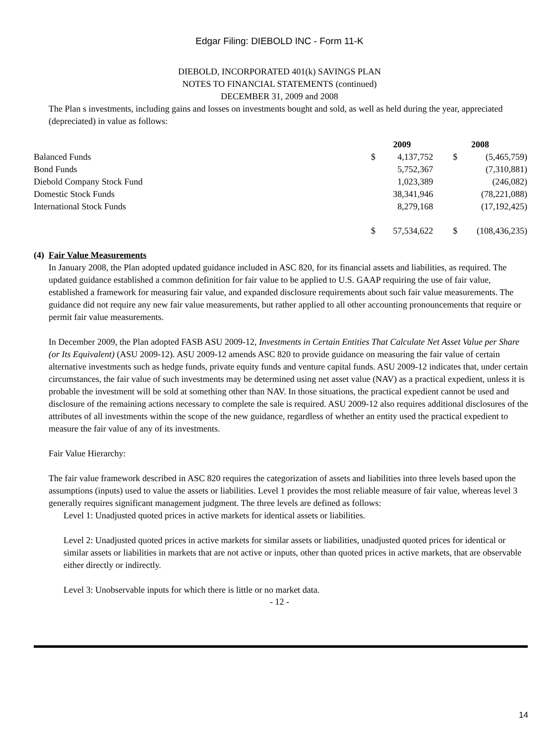Edgar Filing: DIEBOLD INC - Form 11-K
DIEBOLD, INCORPORATED 401(k) SAVINGS PLAN
NOTES TO FINANCIAL STATEMENTS (continued)
DECEMBER 31, 2009 and 2008
The Plan s investments, including gains and losses on investments bought and sold, as well as held during the year, appreciated (depreciated) in value as follows:
| | 2009 | | 2008 | |
| --- | --- | --- | --- | --- |
| Balanced Funds | $ | 4,137,752 | $ | (5,465,759) |
| Bond Funds | | 5,752,367 | | (7,310,881) |
| Diebold Company Stock Fund | | 1,023,389 | | (246,082) |
| Domestic Stock Funds | | 38,341,946 | | (78,221,088) |
| International Stock Funds | | 8,279,168 | | (17,192,425) |
| | $ | 57,534,622 | $ | (108,436,235) |
(4) Fair Value Measurements
In January 2008, the Plan adopted updated guidance included in ASC 820, for its financial assets and liabilities, as required. The updated guidance established a common definition for fair value to be applied to U.S. GAAP requiring the use of fair value, established a framework for measuring fair value, and expanded disclosure requirements about such fair value measurements. The guidance did not require any new fair value measurements, but rather applied to all other accounting pronouncements that require or permit fair value measurements.
In December 2009, the Plan adopted FASB ASU 2009-12, Investments in Certain Entities That Calculate Net Asset Value per Share (or Its Equivalent) (ASU 2009-12). ASU 2009-12 amends ASC 820 to provide guidance on measuring the fair value of certain alternative investments such as hedge funds, private equity funds and venture capital funds. ASU 2009-12 indicates that, under certain circumstances, the fair value of such investments may be determined using net asset value (NAV) as a practical expedient, unless it is probable the investment will be sold at something other than NAV. In those situations, the practical expedient cannot be used and disclosure of the remaining actions necessary to complete the sale is required. ASU 2009-12 also requires additional disclosures of the attributes of all investments within the scope of the new guidance, regardless of whether an entity used the practical expedient to measure the fair value of any of its investments.
Fair Value Hierarchy:
The fair value framework described in ASC 820 requires the categorization of assets and liabilities into three levels based upon the assumptions (inputs) used to value the assets or liabilities. Level 1 provides the most reliable measure of fair value, whereas level 3 generally requires significant management judgment. The three levels are defined as follows:
Level 1: Unadjusted quoted prices in active markets for identical assets or liabilities.
Level 2: Unadjusted quoted prices in active markets for similar assets or liabilities, unadjusted quoted prices for identical or similar assets or liabilities in markets that are not active or inputs, other than quoted prices in active markets, that are observable either directly or indirectly.
Level 3: Unobservable inputs for which there is little or no market data.
- 12 -
14